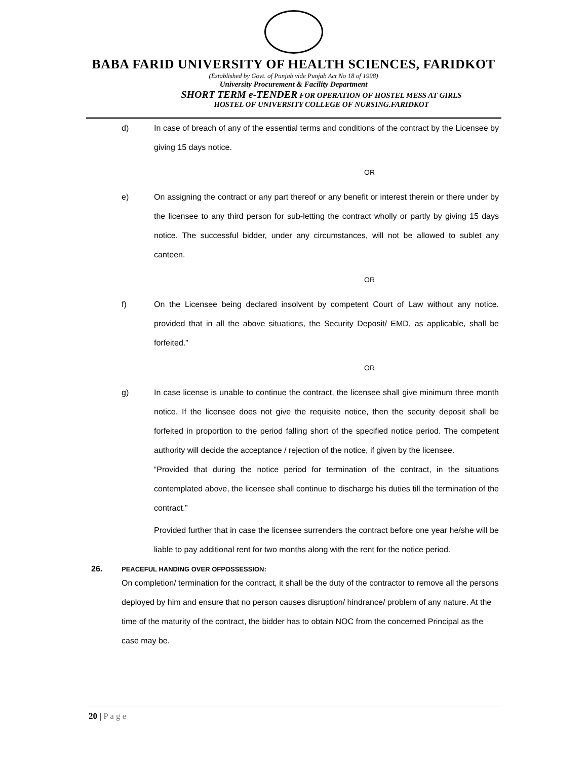BABA FARID UNIVERSITY OF HEALTH SCIENCES, FARIDKOT
(Established by Govt. of Punjab vide Punjab Act No 18 of 1998)
University Procurement & Facility Department
SHORT TERM e-TENDER FOR OPERATION OF HOSTEL MESS AT GIRLS
HOSTEL OF UNIVERSITY COLLEGE OF NURSING.FARIDKOT
d) In case of breach of any of the essential terms and conditions of the contract by the Licensee by giving 15 days notice.
OR
e) On assigning the contract or any part thereof or any benefit or interest therein or there under by the licensee to any third person for sub-letting the contract wholly or partly by giving 15 days notice. The successful bidder, under any circumstances, will not be allowed to sublet any canteen.
OR
f) On the Licensee being declared insolvent by competent Court of Law without any notice. provided that in all the above situations, the Security Deposit/ EMD, as applicable, shall be forfeited.”
OR
g) In case license is unable to continue the contract, the licensee shall give minimum three month notice. If the licensee does not give the requisite notice, then the security deposit shall be forfeited in proportion to the period falling short of the specified notice period. The competent authority will decide the acceptance / rejection of the notice, if given by the licensee.
“Provided that during the notice period for termination of the contract, in the situations contemplated above, the licensee shall continue to discharge his duties till the termination of the contract.”
Provided further that in case the licensee surrenders the contract before one year he/she will be liable to pay additional rent for two months along with the rent for the notice period.
26. PEACEFUL HANDING OVER OFPOSSESSION:
On completion/ termination for the contract, it shall be the duty of the contractor to remove all the persons deployed by him and ensure that no person causes disruption/ hindrance/ problem of any nature. At the time of the maturity of the contract, the bidder has to obtain NOC from the concerned Principal as the case may be.
20 | P a g e